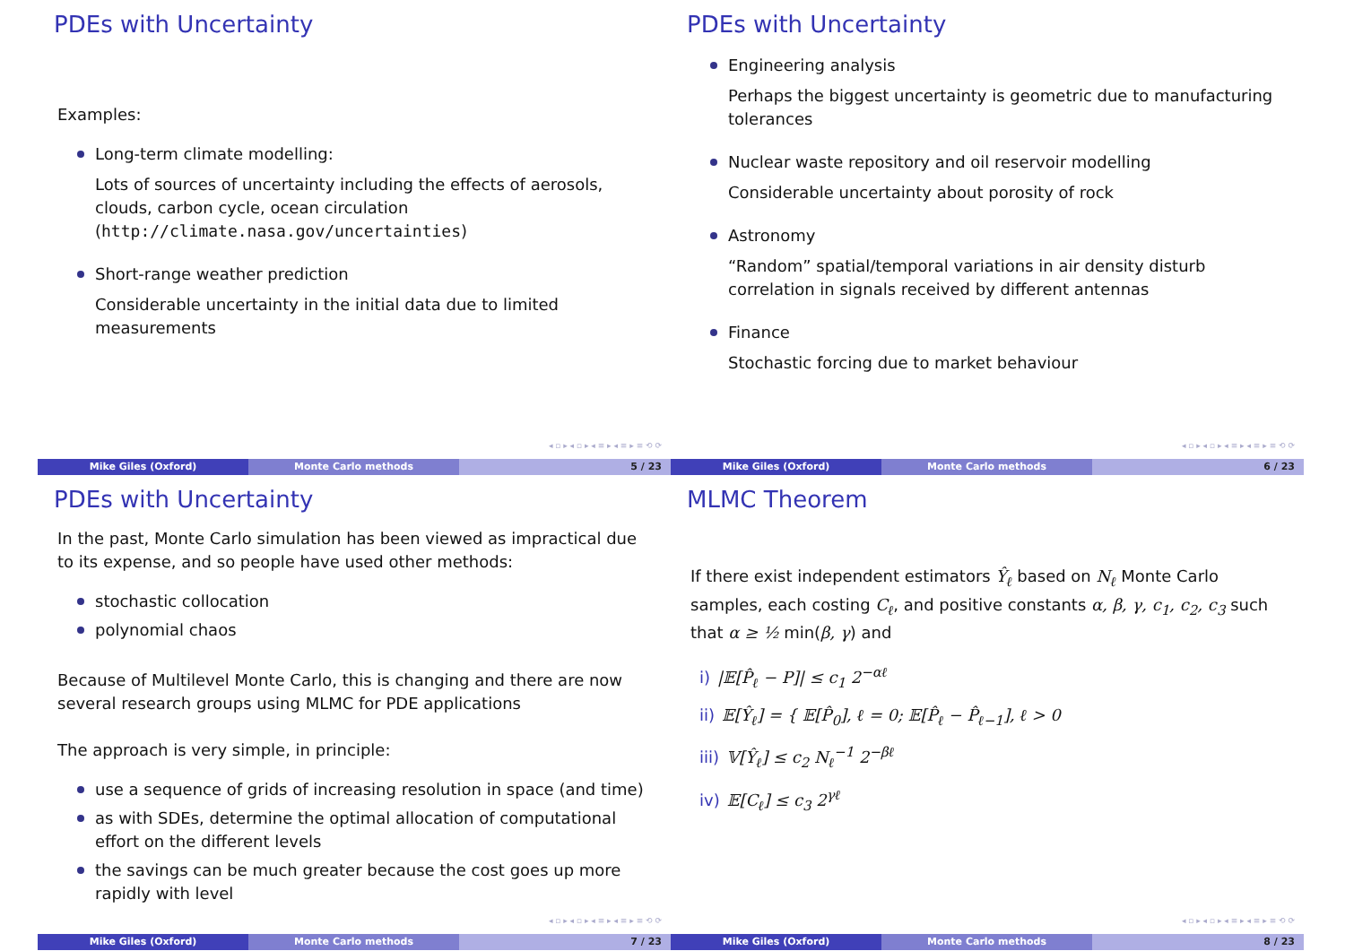PDEs with Uncertainty
Examples:
Long-term climate modelling:
Lots of sources of uncertainty including the effects of aerosols, clouds, carbon cycle, ocean circulation (http://climate.nasa.gov/uncertainties)
Short-range weather prediction
Considerable uncertainty in the initial data due to limited measurements
◂ ▫ ▸ ◂ ▫ ▸ ◂ ≡ ▸ ◂ ≡ ▸ ≡ ⟲ ⟳
Mike Giles (Oxford) Monte Carlo methods 5 / 23
PDEs with Uncertainty
Engineering analysis
Perhaps the biggest uncertainty is geometric due to manufacturing tolerances
Nuclear waste repository and oil reservoir modelling
Considerable uncertainty about porosity of rock
Astronomy
“Random” spatial/temporal variations in air density disturb correlation in signals received by different antennas
Finance
Stochastic forcing due to market behaviour
◂ ▫ ▸ ◂ ▫ ▸ ◂ ≡ ▸ ◂ ≡ ▸ ≡ ⟲ ⟳
Mike Giles (Oxford) Monte Carlo methods 6 / 23
PDEs with Uncertainty
In the past, Monte Carlo simulation has been viewed as impractical due to its expense, and so people have used other methods:
stochastic collocation
polynomial chaos
Because of Multilevel Monte Carlo, this is changing and there are now several research groups using MLMC for PDE applications
The approach is very simple, in principle:
use a sequence of grids of increasing resolution in space (and time)
as with SDEs, determine the optimal allocation of computational effort on the different levels
the savings can be much greater because the cost goes up more rapidly with level
◂ ▫ ▸ ◂ ▫ ▸ ◂ ≡ ▸ ◂ ≡ ▸ ≡ ⟲ ⟳
Mike Giles (Oxford) Monte Carlo methods 7 / 23
MLMC Theorem
If there exist independent estimators Ŷ<sub>ℓ</sub> based on N<sub>ℓ</sub> Monte Carlo samples, each costing C<sub>ℓ</sub>, and positive constants α, β, γ, c<sub>1</sub>, c<sub>2</sub>, c<sub>3</sub> such that α ≥ ½ min(β, γ) and
i) |𝔼[P̂<sub>ℓ</sub> − P]| ≤ c<sub>1</sub> 2<sup>−αℓ</sup>
ii) 𝔼[Ŷ<sub>ℓ</sub>] = { 𝔼[P̂<sub>0</sub>], ℓ = 0; 𝔼[P̂<sub>ℓ</sub> − P̂<sub>ℓ−1</sub>], ℓ > 0
iii) 𝕍[Ŷ<sub>ℓ</sub>] ≤ c<sub>2</sub> N<sub>ℓ</sub><sup>−1</sup> 2<sup>−βℓ</sup>
iv) 𝔼[C<sub>ℓ</sub>] ≤ c<sub>3</sub> 2<sup>γℓ</sup>
◂ ▫ ▸ ◂ ▫ ▸ ◂ ≡ ▸ ◂ ≡ ▸ ≡ ⟲ ⟳
Mike Giles (Oxford) Monte Carlo methods 8 / 23